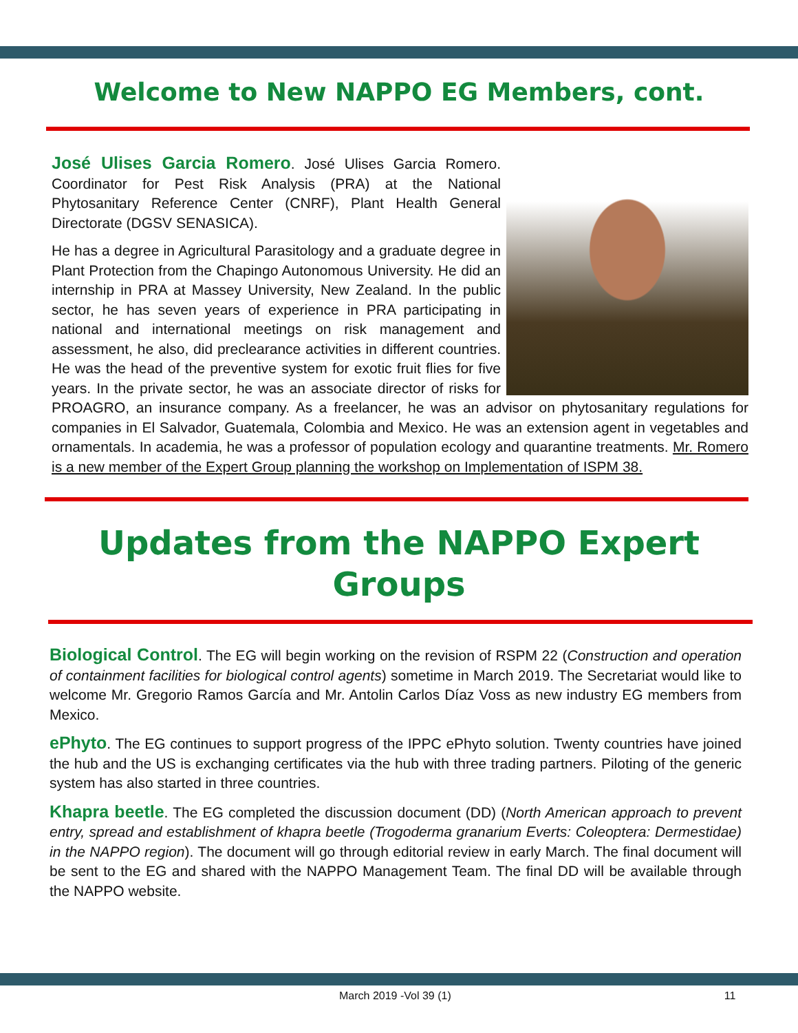Welcome to New NAPPO EG Members, cont.
José Ulises Garcia Romero. José Ulises Garcia Romero. Coordinator for Pest Risk Analysis (PRA) at the National Phytosanitary Reference Center (CNRF), Plant Health General Directorate (DGSV SENASICA).
He has a degree in Agricultural Parasitology and a graduate degree in Plant Protection from the Chapingo Autonomous University. He did an internship in PRA at Massey University, New Zealand. In the public sector, he has seven years of experience in PRA participating in national and international meetings on risk management and assessment, he also, did preclearance activities in different countries. He was the head of the preventive system for exotic fruit flies for five years. In the private sector, he was an associate director of risks for PROAGRO, an insurance company. As a freelancer, he was an advisor on phytosanitary regulations for companies in El Salvador, Guatemala, Colombia and Mexico. He was an extension agent in vegetables and ornamentals. In academia, he was a professor of population ecology and quarantine treatments. Mr. Romero is a new member of the Expert Group planning the workshop on Implementation of ISPM 38.
Updates from the NAPPO Expert Groups
Biological Control. The EG will begin working on the revision of RSPM 22 (Construction and operation of containment facilities for biological control agents) sometime in March 2019. The Secretariat would like to welcome Mr. Gregorio Ramos García and Mr. Antolin Carlos Díaz Voss as new industry EG members from Mexico.
ePhyto. The EG continues to support progress of the IPPC ePhyto solution. Twenty countries have joined the hub and the US is exchanging certificates via the hub with three trading partners. Piloting of the generic system has also started in three countries.
Khapra beetle. The EG completed the discussion document (DD) (North American approach to prevent entry, spread and establishment of khapra beetle (Trogoderma granarium Everts: Coleoptera: Dermestidae) in the NAPPO region). The document will go through editorial review in early March. The final document will be sent to the EG and shared with the NAPPO Management Team. The final DD will be available through the NAPPO website.
March 2019 -Vol 39 (1) 11